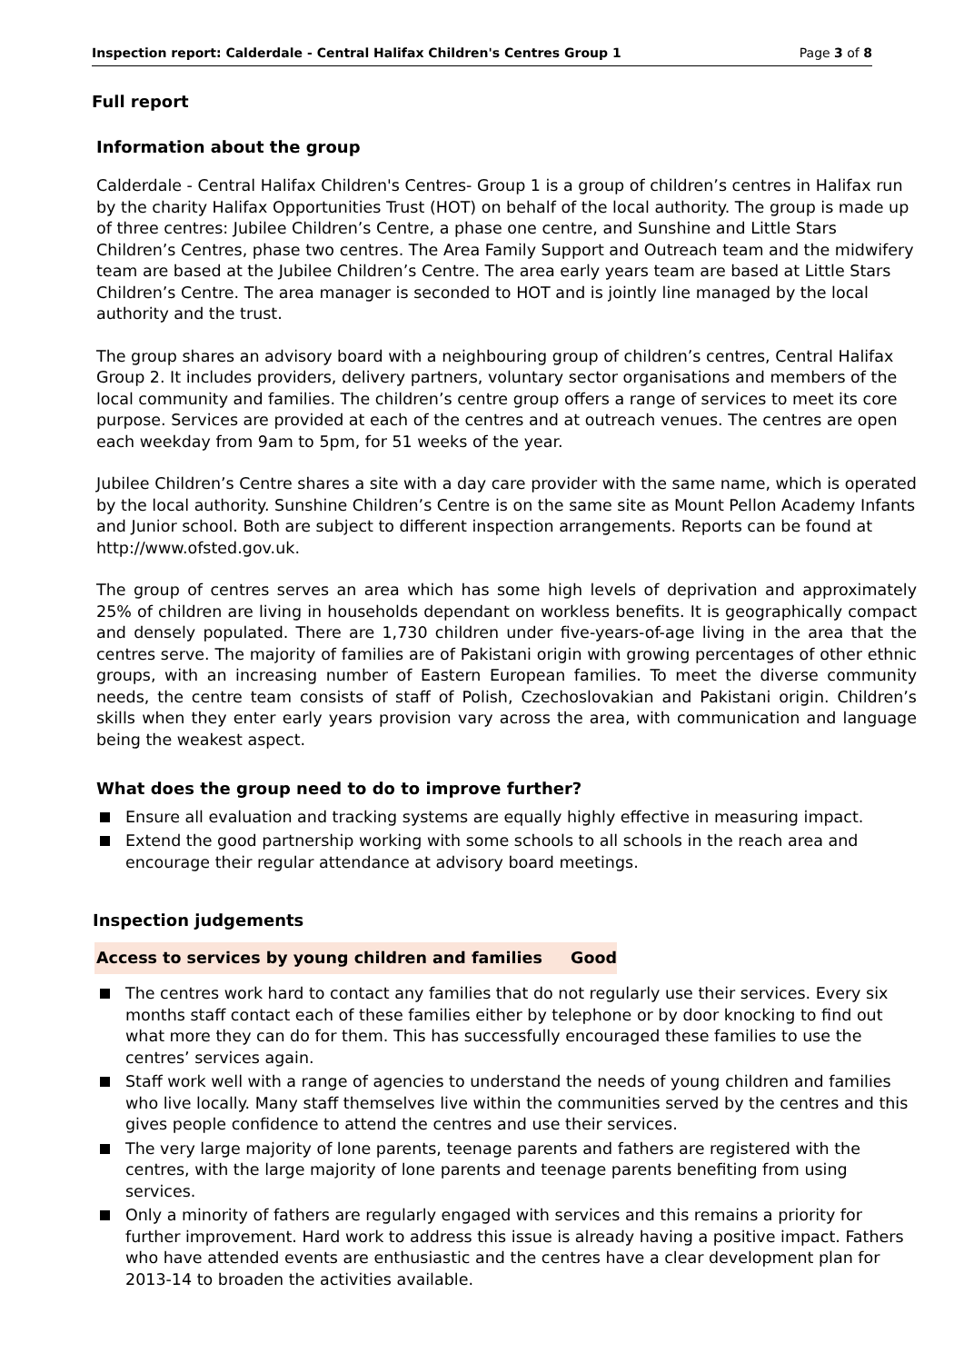Inspection report: Calderdale - Central Halifax Children's Centres Group 1 Page 3 of 8
Full report
Information about the group
Calderdale - Central Halifax Children's Centres- Group 1 is a group of children’s centres in Halifax run by the charity Halifax Opportunities Trust (HOT) on behalf of the local authority. The group is made up of three centres: Jubilee Children’s Centre, a phase one centre, and Sunshine and Little Stars Children’s Centres, phase two centres. The Area Family Support and Outreach team and the midwifery team are based at the Jubilee Children’s Centre. The area early years team are based at Little Stars Children’s Centre. The area manager is seconded to HOT and is jointly line managed by the local authority and the trust.
The group shares an advisory board with a neighbouring group of children’s centres, Central Halifax Group 2. It includes providers, delivery partners, voluntary sector organisations and members of the local community and families. The children’s centre group offers a range of services to meet its core purpose. Services are provided at each of the centres and at outreach venues. The centres are open each weekday from 9am to 5pm, for 51 weeks of the year.
Jubilee Children’s Centre shares a site with a day care provider with the same name, which is operated by the local authority. Sunshine Children’s Centre is on the same site as Mount Pellon Academy Infants and Junior school. Both are subject to different inspection arrangements. Reports can be found at http://www.ofsted.gov.uk.
The group of centres serves an area which has some high levels of deprivation and approximately 25% of children are living in households dependant on workless benefits. It is geographically compact and densely populated. There are 1,730 children under five-years-of-age living in the area that the centres serve. The majority of families are of Pakistani origin with growing percentages of other ethnic groups, with an increasing number of Eastern European families. To meet the diverse community needs, the centre team consists of staff of Polish, Czechoslovakian and Pakistani origin. Children’s skills when they enter early years provision vary across the area, with communication and language being the weakest aspect.
What does the group need to do to improve further?
Ensure all evaluation and tracking systems are equally highly effective in measuring impact.
Extend the good partnership working with some schools to all schools in the reach area and encourage their regular attendance at advisory board meetings.
Inspection judgements
Access to services by young children and families Good
The centres work hard to contact any families that do not regularly use their services. Every six months staff contact each of these families either by telephone or by door knocking to find out what more they can do for them. This has successfully encouraged these families to use the centres’ services again.
Staff work well with a range of agencies to understand the needs of young children and families who live locally. Many staff themselves live within the communities served by the centres and this gives people confidence to attend the centres and use their services.
The very large majority of lone parents, teenage parents and fathers are registered with the centres, with the large majority of lone parents and teenage parents benefiting from using services.
Only a minority of fathers are regularly engaged with services and this remains a priority for further improvement. Hard work to address this issue is already having a positive impact. Fathers who have attended events are enthusiastic and the centres have a clear development plan for 2013-14 to broaden the activities available.